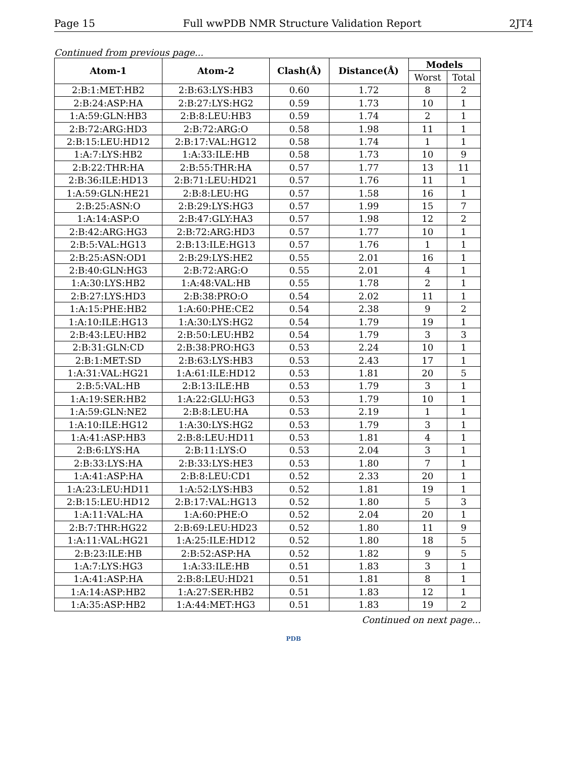Page 15 Full wwPDB NMR Structure Validation Report 2JT4
Continued from previous page...
| Atom-1 | Atom-2 | Clash(Å) | Distance(Å) | Models | |
| --- | --- | --- | --- | --- | --- |
| | | | | Worst | Total |
| 2:B:1:MET:HB2 | 2:B:63:LYS:HB3 | 0.60 | 1.72 | 8 | 2 |
| 2:B:24:ASP:HA | 2:B:27:LYS:HG2 | 0.59 | 1.73 | 10 | 1 |
| 1:A:59:GLN:HB3 | 2:B:8:LEU:HB3 | 0.59 | 1.74 | 2 | 1 |
| 2:B:72:ARG:HD3 | 2:B:72:ARG:O | 0.58 | 1.98 | 11 | 1 |
| 2:B:15:LEU:HD12 | 2:B:17:VAL:HG12 | 0.58 | 1.74 | 1 | 1 |
| 1:A:7:LYS:HB2 | 1:A:33:ILE:HB | 0.58 | 1.73 | 10 | 9 |
| 2:B:22:THR:HA | 2:B:55:THR:HA | 0.57 | 1.77 | 13 | 11 |
| 2:B:36:ILE:HD13 | 2:B:71:LEU:HD21 | 0.57 | 1.76 | 11 | 1 |
| 1:A:59:GLN:HE21 | 2:B:8:LEU:HG | 0.57 | 1.58 | 16 | 1 |
| 2:B:25:ASN:O | 2:B:29:LYS:HG3 | 0.57 | 1.99 | 15 | 7 |
| 1:A:14:ASP:O | 2:B:47:GLY:HA3 | 0.57 | 1.98 | 12 | 2 |
| 2:B:42:ARG:HG3 | 2:B:72:ARG:HD3 | 0.57 | 1.77 | 10 | 1 |
| 2:B:5:VAL:HG13 | 2:B:13:ILE:HG13 | 0.57 | 1.76 | 1 | 1 |
| 2:B:25:ASN:OD1 | 2:B:29:LYS:HE2 | 0.55 | 2.01 | 16 | 1 |
| 2:B:40:GLN:HG3 | 2:B:72:ARG:O | 0.55 | 2.01 | 4 | 1 |
| 1:A:30:LYS:HB2 | 1:A:48:VAL:HB | 0.55 | 1.78 | 2 | 1 |
| 2:B:27:LYS:HD3 | 2:B:38:PRO:O | 0.54 | 2.02 | 11 | 1 |
| 1:A:15:PHE:HB2 | 1:A:60:PHE:CE2 | 0.54 | 2.38 | 9 | 2 |
| 1:A:10:ILE:HG13 | 1:A:30:LYS:HG2 | 0.54 | 1.79 | 19 | 1 |
| 2:B:43:LEU:HB2 | 2:B:50:LEU:HB2 | 0.54 | 1.79 | 3 | 3 |
| 2:B:31:GLN:CD | 2:B:38:PRO:HG3 | 0.53 | 2.24 | 10 | 1 |
| 2:B:1:MET:SD | 2:B:63:LYS:HB3 | 0.53 | 2.43 | 17 | 1 |
| 1:A:31:VAL:HG21 | 1:A:61:ILE:HD12 | 0.53 | 1.81 | 20 | 5 |
| 2:B:5:VAL:HB | 2:B:13:ILE:HB | 0.53 | 1.79 | 3 | 1 |
| 1:A:19:SER:HB2 | 1:A:22:GLU:HG3 | 0.53 | 1.79 | 10 | 1 |
| 1:A:59:GLN:NE2 | 2:B:8:LEU:HA | 0.53 | 2.19 | 1 | 1 |
| 1:A:10:ILE:HG12 | 1:A:30:LYS:HG2 | 0.53 | 1.79 | 3 | 1 |
| 1:A:41:ASP:HB3 | 2:B:8:LEU:HD11 | 0.53 | 1.81 | 4 | 1 |
| 2:B:6:LYS:HA | 2:B:11:LYS:O | 0.53 | 2.04 | 3 | 1 |
| 2:B:33:LYS:HA | 2:B:33:LYS:HE3 | 0.53 | 1.80 | 7 | 1 |
| 1:A:41:ASP:HA | 2:B:8:LEU:CD1 | 0.52 | 2.33 | 20 | 1 |
| 1:A:23:LEU:HD11 | 1:A:52:LYS:HB3 | 0.52 | 1.81 | 19 | 1 |
| 2:B:15:LEU:HD12 | 2:B:17:VAL:HG13 | 0.52 | 1.80 | 5 | 3 |
| 1:A:11:VAL:HA | 1:A:60:PHE:O | 0.52 | 2.04 | 20 | 1 |
| 2:B:7:THR:HG22 | 2:B:69:LEU:HD23 | 0.52 | 1.80 | 11 | 9 |
| 1:A:11:VAL:HG21 | 1:A:25:ILE:HD12 | 0.52 | 1.80 | 18 | 5 |
| 2:B:23:ILE:HB | 2:B:52:ASP:HA | 0.52 | 1.82 | 9 | 5 |
| 1:A:7:LYS:HG3 | 1:A:33:ILE:HB | 0.51 | 1.83 | 3 | 1 |
| 1:A:41:ASP:HA | 2:B:8:LEU:HD21 | 0.51 | 1.81 | 8 | 1 |
| 1:A:14:ASP:HB2 | 1:A:27:SER:HB2 | 0.51 | 1.83 | 12 | 1 |
| 1:A:35:ASP:HB2 | 1:A:44:MET:HG3 | 0.51 | 1.83 | 19 | 2 |
Continued on next page...
PDB